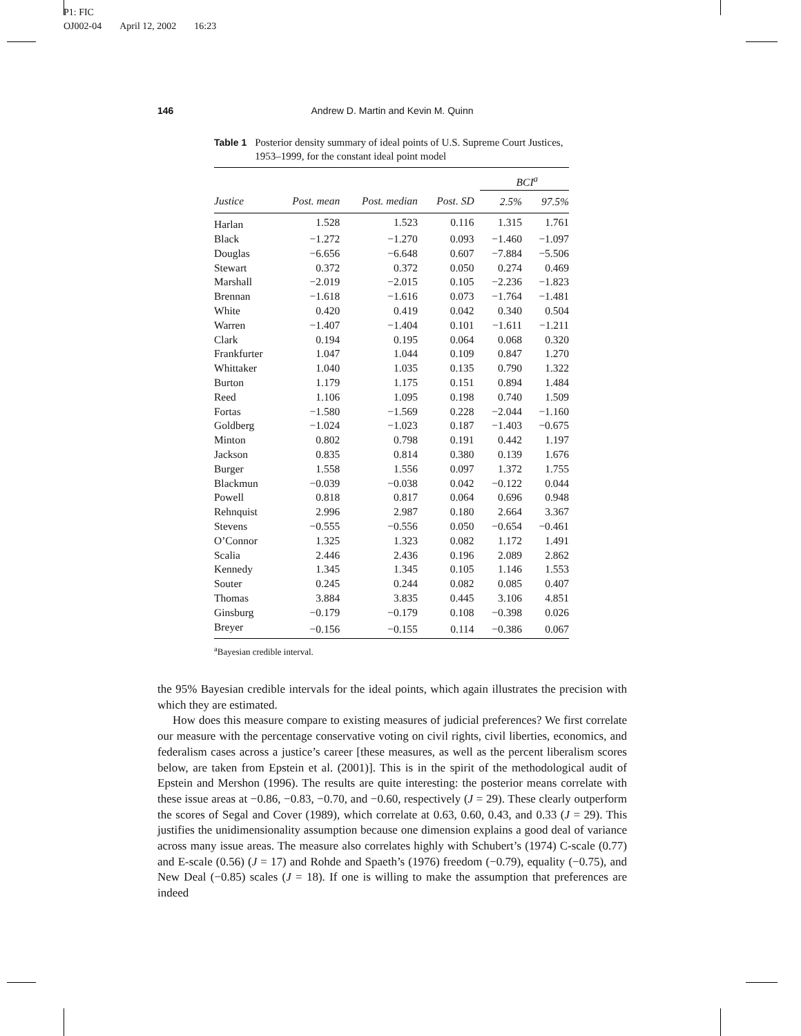P1: FIC
OJ002-04 April 12, 2002 16:23
146
Andrew D. Martin and Kevin M. Quinn
Table 1 Posterior density summary of ideal points of U.S. Supreme Court Justices, 1953–1999, for the constant ideal point model
| | | | | BCI<sup>a</sup> | |
| --- | --- | --- | --- | --- | --- |
| Justice | Post. mean | Post. median | Post. SD | 2.5% | 97.5% |
| Harlan | 1.528 | 1.523 | 0.116 | 1.315 | 1.761 |
| Black | −1.272 | −1.270 | 0.093 | −1.460 | −1.097 |
| Douglas | −6.656 | −6.648 | 0.607 | −7.884 | −5.506 |
| Stewart | 0.372 | 0.372 | 0.050 | 0.274 | 0.469 |
| Marshall | −2.019 | −2.015 | 0.105 | −2.236 | −1.823 |
| Brennan | −1.618 | −1.616 | 0.073 | −1.764 | −1.481 |
| White | 0.420 | 0.419 | 0.042 | 0.340 | 0.504 |
| Warren | −1.407 | −1.404 | 0.101 | −1.611 | −1.211 |
| Clark | 0.194 | 0.195 | 0.064 | 0.068 | 0.320 |
| Frankfurter | 1.047 | 1.044 | 0.109 | 0.847 | 1.270 |
| Whittaker | 1.040 | 1.035 | 0.135 | 0.790 | 1.322 |
| Burton | 1.179 | 1.175 | 0.151 | 0.894 | 1.484 |
| Reed | 1.106 | 1.095 | 0.198 | 0.740 | 1.509 |
| Fortas | −1.580 | −1.569 | 0.228 | −2.044 | −1.160 |
| Goldberg | −1.024 | −1.023 | 0.187 | −1.403 | −0.675 |
| Minton | 0.802 | 0.798 | 0.191 | 0.442 | 1.197 |
| Jackson | 0.835 | 0.814 | 0.380 | 0.139 | 1.676 |
| Burger | 1.558 | 1.556 | 0.097 | 1.372 | 1.755 |
| Blackmun | −0.039 | −0.038 | 0.042 | −0.122 | 0.044 |
| Powell | 0.818 | 0.817 | 0.064 | 0.696 | 0.948 |
| Rehnquist | 2.996 | 2.987 | 0.180 | 2.664 | 3.367 |
| Stevens | −0.555 | −0.556 | 0.050 | −0.654 | −0.461 |
| O’Connor | 1.325 | 1.323 | 0.082 | 1.172 | 1.491 |
| Scalia | 2.446 | 2.436 | 0.196 | 2.089 | 2.862 |
| Kennedy | 1.345 | 1.345 | 0.105 | 1.146 | 1.553 |
| Souter | 0.245 | 0.244 | 0.082 | 0.085 | 0.407 |
| Thomas | 3.884 | 3.835 | 0.445 | 3.106 | 4.851 |
| Ginsburg | −0.179 | −0.179 | 0.108 | −0.398 | 0.026 |
| Breyer | −0.156 | −0.155 | 0.114 | −0.386 | 0.067 |
<sup>a</sup> Bayesian credible interval.
the 95% Bayesian credible intervals for the ideal points, which again illustrates the precision with which they are estimated.
How does this measure compare to existing measures of judicial preferences? We first correlate our measure with the percentage conservative voting on civil rights, civil liberties, economics, and federalism cases across a justice’s career [these measures, as well as the percent liberalism scores below, are taken from Epstein et al. (2001)]. This is in the spirit of the methodological audit of Epstein and Mershon (1996). The results are quite interesting: the posterior means correlate with these issue areas at −0.86, −0.83, −0.70, and −0.60, respectively (J = 29). These clearly outperform the scores of Segal and Cover (1989), which correlate at 0.63, 0.60, 0.43, and 0.33 (J = 29). This justifies the unidimensionality assumption because one dimension explains a good deal of variance across many issue areas. The measure also correlates highly with Schubert’s (1974) C-scale (0.77) and E-scale (0.56) (J = 17) and Rohde and Spaeth’s (1976) freedom (−0.79), equality (−0.75), and New Deal (−0.85) scales (J = 18). If one is willing to make the assumption that preferences are indeed